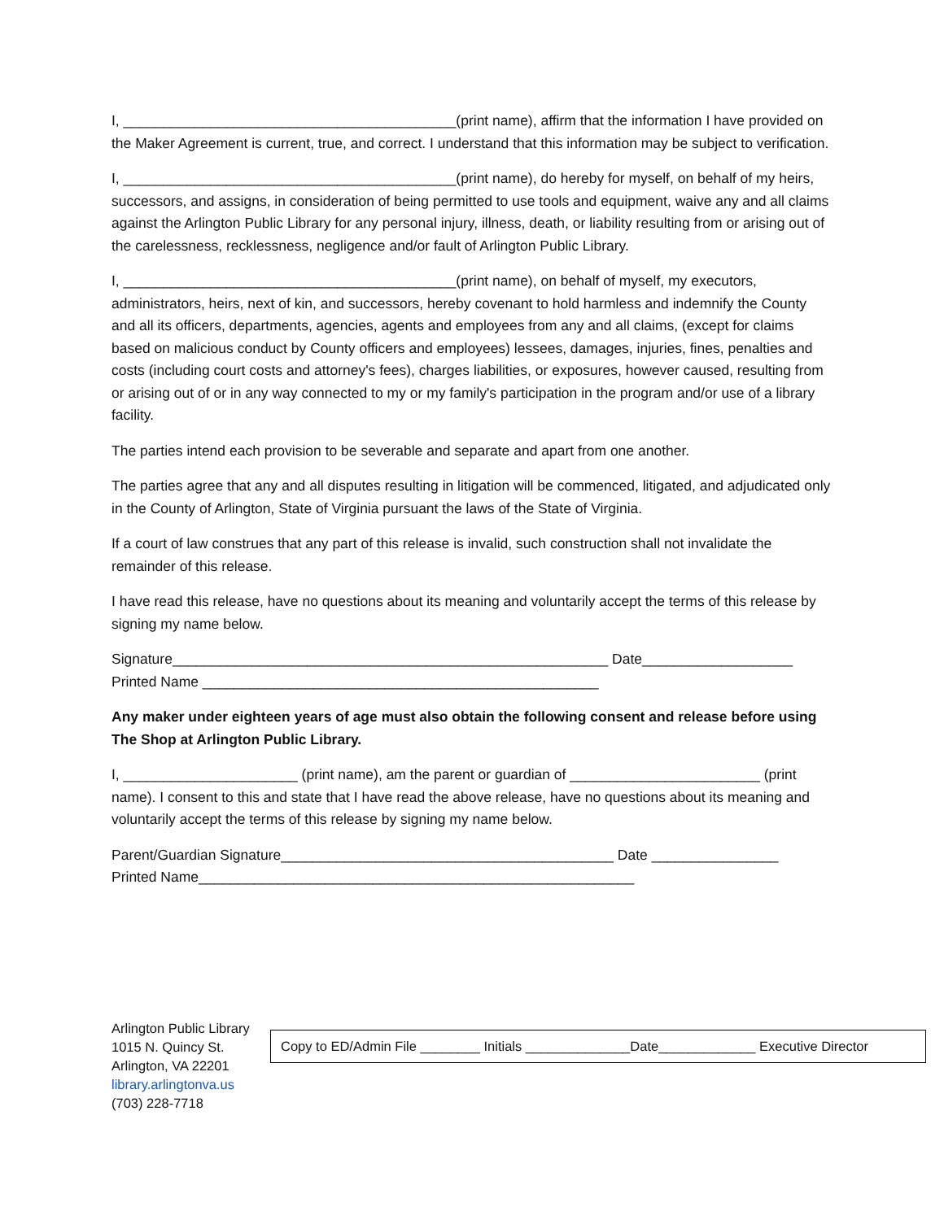I, __________________________________________(print name), affirm that the information I have provided on the Maker Agreement is current, true, and correct. I understand that this information may be subject to verification.
I, __________________________________________(print name), do hereby for myself, on behalf of my heirs, successors, and assigns, in consideration of being permitted to use tools and equipment, waive any and all claims against the Arlington Public Library for any personal injury, illness, death, or liability resulting from or arising out of the carelessness, recklessness, negligence and/or fault of Arlington Public Library.
I, __________________________________________(print name), on behalf of myself, my executors, administrators, heirs, next of kin, and successors, hereby covenant to hold harmless and indemnify the County and all its officers, departments, agencies, agents and employees from any and all claims, (except for claims based on malicious conduct by County officers and employees) lessees, damages, injuries, fines, penalties and costs (including court costs and attorney's fees), charges liabilities, or exposures, however caused, resulting from or arising out of or in any way connected to my or my family's participation in the program and/or use of a library facility.
The parties intend each provision to be severable and separate and apart from one another.
The parties agree that any and all disputes resulting in litigation will be commenced, litigated, and adjudicated only in the County of Arlington, State of Virginia pursuant the laws of the State of Virginia.
If a court of law construes that any part of this release is invalid, such construction shall not invalidate the remainder of this release.
I have read this release, have no questions about its meaning and voluntarily accept the terms of this release by signing my name below.
Signature_______________________________________________________ Date___________________
Printed Name __________________________________________________
Any maker under eighteen years of age must also obtain the following consent and release before using The Shop at Arlington Public Library.
I, ______________________ (print name), am the parent or guardian of ________________________ (print name). I consent to this and state that I have read the above release, have no questions about its meaning and voluntarily accept the terms of this release by signing my name below.
Parent/Guardian Signature__________________________________________ Date ________________
Printed Name_______________________________________________________
Arlington Public Library
1015 N. Quincy St.
Arlington, VA 22201
library.arlingtonva.us
(703) 228-7718
Copy to ED/Admin File ________ Initials ______________Date_____________ Executive Director